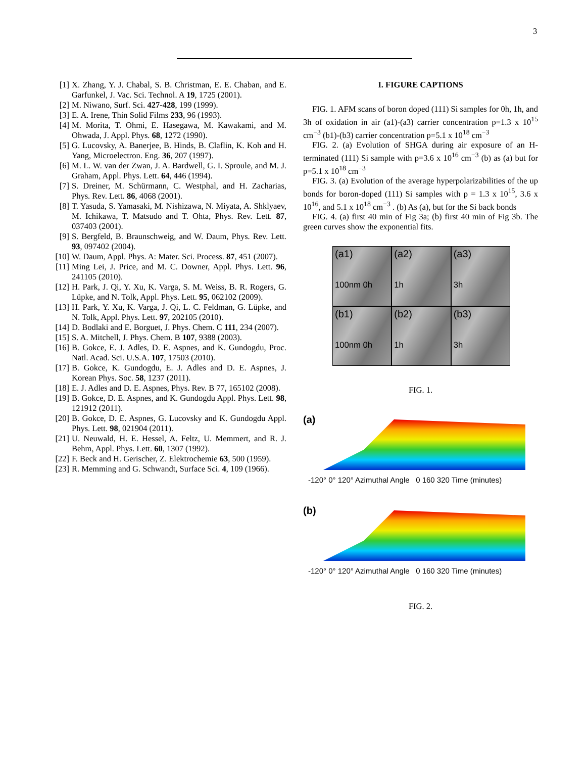3
[1] X. Zhang, Y. J. Chabal, S. B. Christman, E. E. Chaban, and E. Garfunkel, J. Vac. Sci. Technol. A 19, 1725 (2001).
[2] M. Niwano, Surf. Sci. 427-428, 199 (1999).
[3] E. A. Irene, Thin Solid Films 233, 96 (1993).
[4] M. Morita, T. Ohmi, E. Hasegawa, M. Kawakami, and M. Ohwada, J. Appl. Phys. 68, 1272 (1990).
[5] G. Lucovsky, A. Banerjee, B. Hinds, B. Claflin, K. Koh and H. Yang, Microelectron. Eng. 36, 207 (1997).
[6] M. L. W. van der Zwan, J. A. Bardwell, G. I. Sproule, and M. J. Graham, Appl. Phys. Lett. 64, 446 (1994).
[7] S. Dreiner, M. Schürmann, C. Westphal, and H. Zacharias, Phys. Rev. Lett. 86, 4068 (2001).
[8] T. Yasuda, S. Yamasaki, M. Nishizawa, N. Miyata, A. Shklyaev, M. Ichikawa, T. Matsudo and T. Ohta, Phys. Rev. Lett. 87, 037403 (2001).
[9] S. Bergfeld, B. Braunschweig, and W. Daum, Phys. Rev. Lett. 93, 097402 (2004).
[10] W. Daum, Appl. Phys. A: Mater. Sci. Process. 87, 451 (2007).
[11] Ming Lei, J. Price, and M. C. Downer, Appl. Phys. Lett. 96, 241105 (2010).
[12] H. Park, J. Qi, Y. Xu, K. Varga, S. M. Weiss, B. R. Rogers, G. Lüpke, and N. Tolk, Appl. Phys. Lett. 95, 062102 (2009).
[13] H. Park, Y. Xu, K. Varga, J. Qi, L. C. Feldman, G. Lüpke, and N. Tolk, Appl. Phys. Lett. 97, 202105 (2010).
[14] D. Bodlaki and E. Borguet, J. Phys. Chem. C 111, 234 (2007).
[15] S. A. Mitchell, J. Phys. Chem. B 107, 9388 (2003).
[16] B. Gokce, E. J. Adles, D. E. Aspnes, and K. Gundogdu, Proc. Natl. Acad. Sci. U.S.A. 107, 17503 (2010).
[17] B. Gokce, K. Gundogdu, E. J. Adles and D. E. Aspnes, J. Korean Phys. Soc. 58, 1237 (2011).
[18] E. J. Adles and D. E. Aspnes, Phys. Rev. B 77, 165102 (2008).
[19] B. Gokce, D. E. Aspnes, and K. Gundogdu Appl. Phys. Lett. 98, 121912 (2011).
[20] B. Gokce, D. E. Aspnes, G. Lucovsky and K. Gundogdu Appl. Phys. Lett. 98, 021904 (2011).
[21] U. Neuwald, H. E. Hessel, A. Feltz, U. Memmert, and R. J. Behm, Appl. Phys. Lett. 60, 1307 (1992).
[22] F. Beck and H. Gerischer, Z. Elektrochemie 63, 500 (1959).
[23] R. Memming and G. Schwandt, Surface Sci. 4, 109 (1966).
I. FIGURE CAPTIONS
FIG. 1. AFM scans of boron doped (111) Si samples for 0h, 1h, and 3h of oxidation in air (a1)-(a3) carrier concentration p=1.3 x 10<sup>15</sup> cm<sup>−3</sup> (b1)-(b3) carrier concentration p=5.1 x 10<sup>18</sup> cm<sup>−3</sup>
FIG. 2. (a) Evolution of SHGA during air exposure of an H-terminated (111) Si sample with p=3.6 x 10<sup>16</sup> cm<sup>−3</sup> (b) as (a) but for p=5.1 x 10<sup>18</sup> cm<sup>−3</sup>
FIG. 3. (a) Evolution of the average hyperpolarizabilities of the up bonds for boron-doped (111) Si samples with p = 1.3 x 10<sup>15</sup>, 3.6 x 10<sup>16</sup>, and 5.1 x 10<sup>18</sup> cm<sup>−3</sup> . (b) As (a), but for the Si back bonds
FIG. 4. (a) first 40 min of Fig 3a; (b) first 40 min of Fig 3b. The green curves show the exponential fits.
(a1)
100nm 0h
(a2)
1h
(a3)
3h
(b1)
100nm 0h
(b2)
1h
(b3)
3h
FIG. 1.
(a)
-120° 0° 120° Azimuthal Angle 0 160 320 Time (minutes)
(b)
-120° 0° 120° Azimuthal Angle 0 160 320 Time (minutes)
FIG. 2.